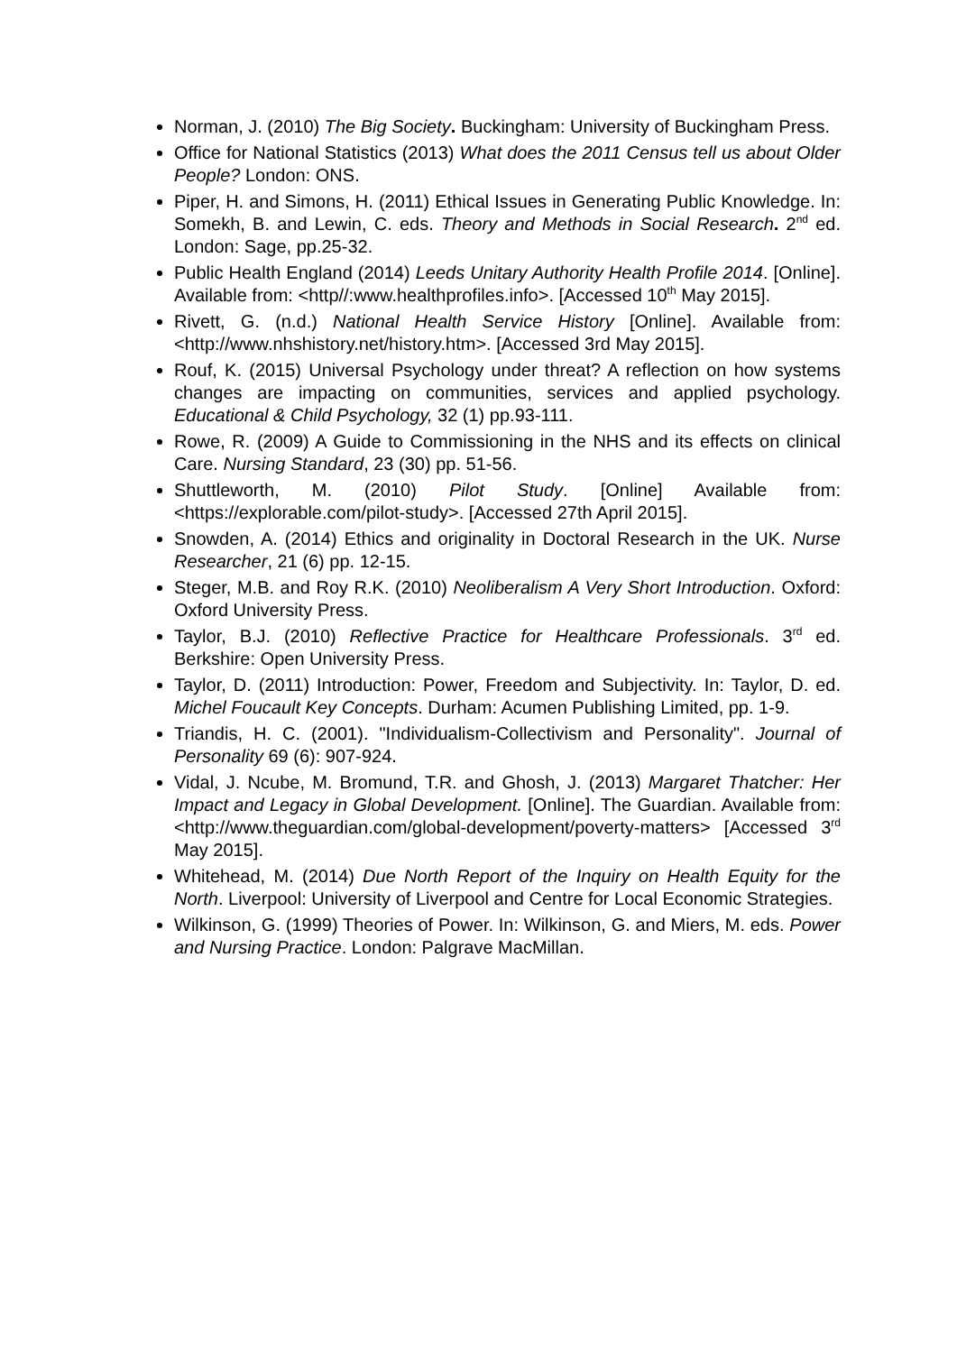Norman, J. (2010) The Big Society. Buckingham: University of Buckingham Press.
Office for National Statistics (2013) What does the 2011 Census tell us about Older People? London: ONS.
Piper, H. and Simons, H. (2011) Ethical Issues in Generating Public Knowledge. In: Somekh, B. and Lewin, C. eds. Theory and Methods in Social Research. 2<sup>nd</sup> ed. London: Sage, pp.25-32.
Public Health England (2014) Leeds Unitary Authority Health Profile 2014. [Online]. Available from: <http//:www.healthprofiles.info>. [Accessed 10<sup>th</sup> May 2015].
Rivett, G. (n.d.) National Health Service History [Online]. Available from: <http://www.nhshistory.net/history.htm>. [Accessed 3rd May 2015].
Rouf, K. (2015) Universal Psychology under threat? A reflection on how systems changes are impacting on communities, services and applied psychology. Educational & Child Psychology, 32 (1) pp.93-111.
Rowe, R. (2009) A Guide to Commissioning in the NHS and its effects on clinical Care. Nursing Standard, 23 (30) pp. 51-56.
Shuttleworth, M. (2010) Pilot Study. [Online] Available from: <https://explorable.com/pilot-study>. [Accessed 27th April 2015].
Snowden, A. (2014) Ethics and originality in Doctoral Research in the UK. Nurse Researcher, 21 (6) pp. 12-15.
Steger, M.B. and Roy R.K. (2010) Neoliberalism A Very Short Introduction. Oxford: Oxford University Press.
Taylor, B.J. (2010) Reflective Practice for Healthcare Professionals. 3<sup>rd</sup> ed. Berkshire: Open University Press.
Taylor, D. (2011) Introduction: Power, Freedom and Subjectivity. In: Taylor, D. ed. Michel Foucault Key Concepts. Durham: Acumen Publishing Limited, pp. 1-9.
Triandis, H. C. (2001). "Individualism-Collectivism and Personality". Journal of Personality 69 (6): 907-924.
Vidal, J. Ncube, M. Bromund, T.R. and Ghosh, J. (2013) Margaret Thatcher: Her Impact and Legacy in Global Development. [Online]. The Guardian. Available from: <http://www.theguardian.com/global-development/poverty-matters> [Accessed 3<sup>rd</sup> May 2015].
Whitehead, M. (2014) Due North Report of the Inquiry on Health Equity for the North. Liverpool: University of Liverpool and Centre for Local Economic Strategies.
Wilkinson, G. (1999) Theories of Power. In: Wilkinson, G. and Miers, M. eds. Power and Nursing Practice. London: Palgrave MacMillan.